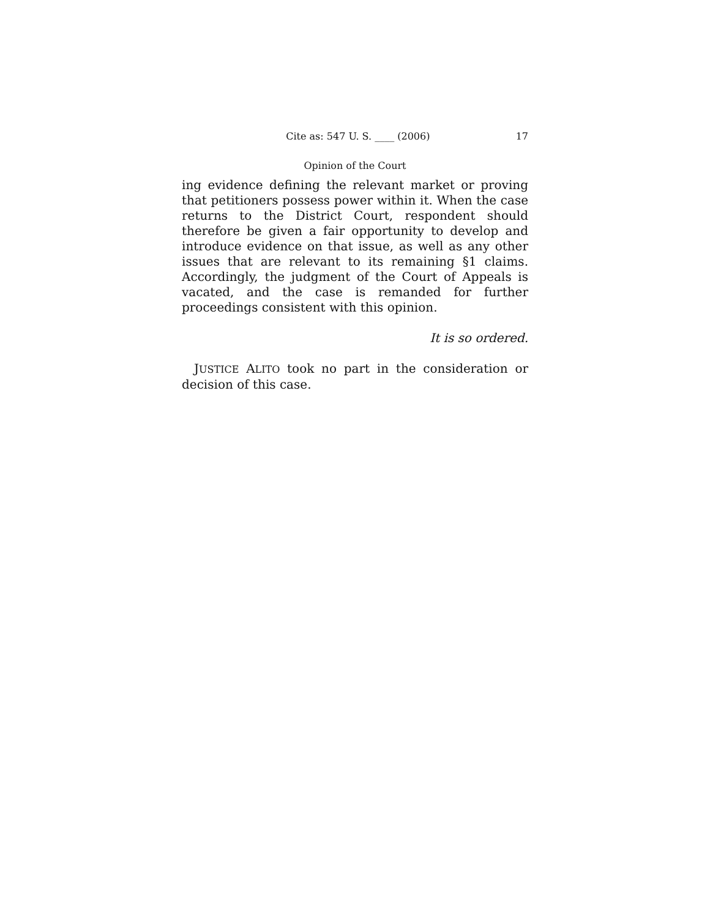Cite as: 547 U. S. ____ (2006) 17
Opinion of the Court
ing evidence defining the relevant market or proving that petitioners possess power within it. When the case returns to the District Court, respondent should therefore be given a fair opportunity to develop and introduce evidence on that issue, as well as any other issues that are relevant to its remaining §1 claims. Accordingly, the judgment of the Court of Appeals is vacated, and the case is remanded for further proceedings consistent with this opinion.
It is so ordered.
JUSTICE ALITO took no part in the consideration or decision of this case.